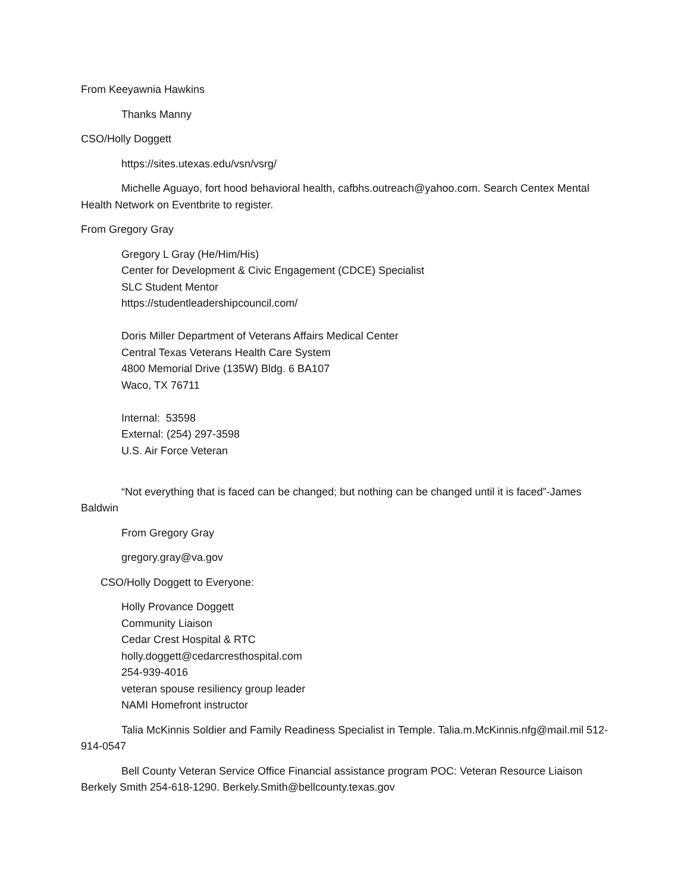From Keeyawnia Hawkins
Thanks Manny
CSO/Holly Doggett
https://sites.utexas.edu/vsn/vsrg/
Michelle Aguayo, fort hood behavioral health, cafbhs.outreach@yahoo.com. Search Centex Mental Health Network on Eventbrite to register.
From Gregory Gray
Gregory L Gray (He/Him/His)
Center for Development & Civic Engagement (CDCE) Specialist
SLC Student Mentor
https://studentleadershipcouncil.com/
Doris Miller Department of Veterans Affairs Medical Center
Central Texas Veterans Health Care System
4800 Memorial Drive (135W) Bldg. 6 BA107
Waco, TX 76711
Internal: 53598
External: (254) 297-3598
U.S. Air Force Veteran
“Not everything that is faced can be changed; but nothing can be changed until it is faced”-James Baldwin
From Gregory Gray
gregory.gray@va.gov
CSO/Holly Doggett to Everyone:
Holly Provance Doggett
Community Liaison
Cedar Crest Hospital & RTC
holly.doggett@cedarcresthospital.com
254-939-4016
veteran spouse resiliency group leader
NAMI Homefront instructor
Talia McKinnis Soldier and Family Readiness Specialist in Temple. Talia.m.McKinnis.nfg@mail.mil 512-914-0547
Bell County Veteran Service Office Financial assistance program POC: Veteran Resource Liaison Berkely Smith 254-618-1290. Berkely.Smith@bellcounty.texas.gov